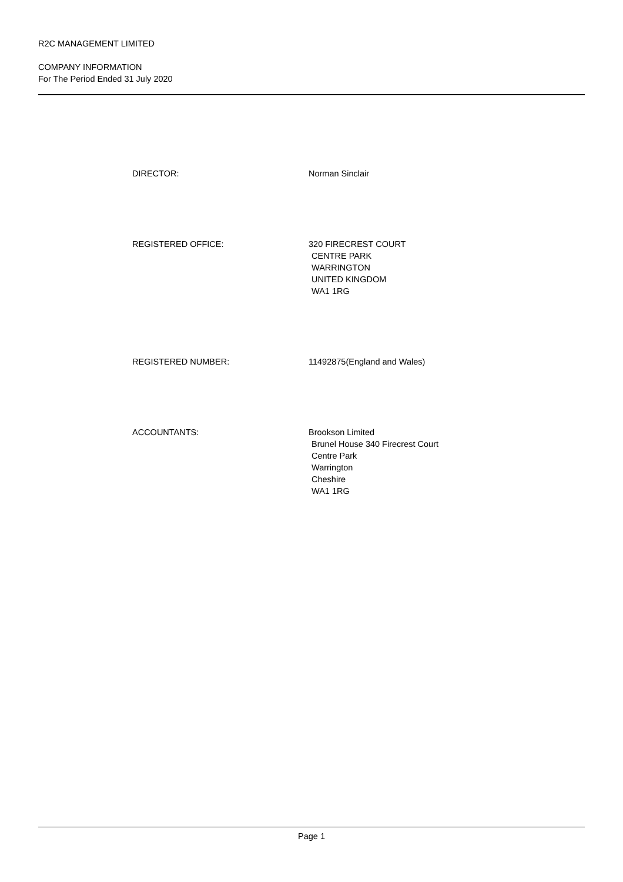R2C MANAGEMENT LIMITED
COMPANY INFORMATION
For The Period Ended 31 July 2020
DIRECTOR: Norman Sinclair
REGISTERED OFFICE: 320 FIRECREST COURT
CENTRE PARK
WARRINGTON
UNITED KINGDOM
WA1 1RG
REGISTERED NUMBER: 11492875(England and Wales)
ACCOUNTANTS: Brookson Limited
Brunel House 340 Firecrest Court
Centre Park
Warrington
Cheshire
WA1 1RG
Page 1